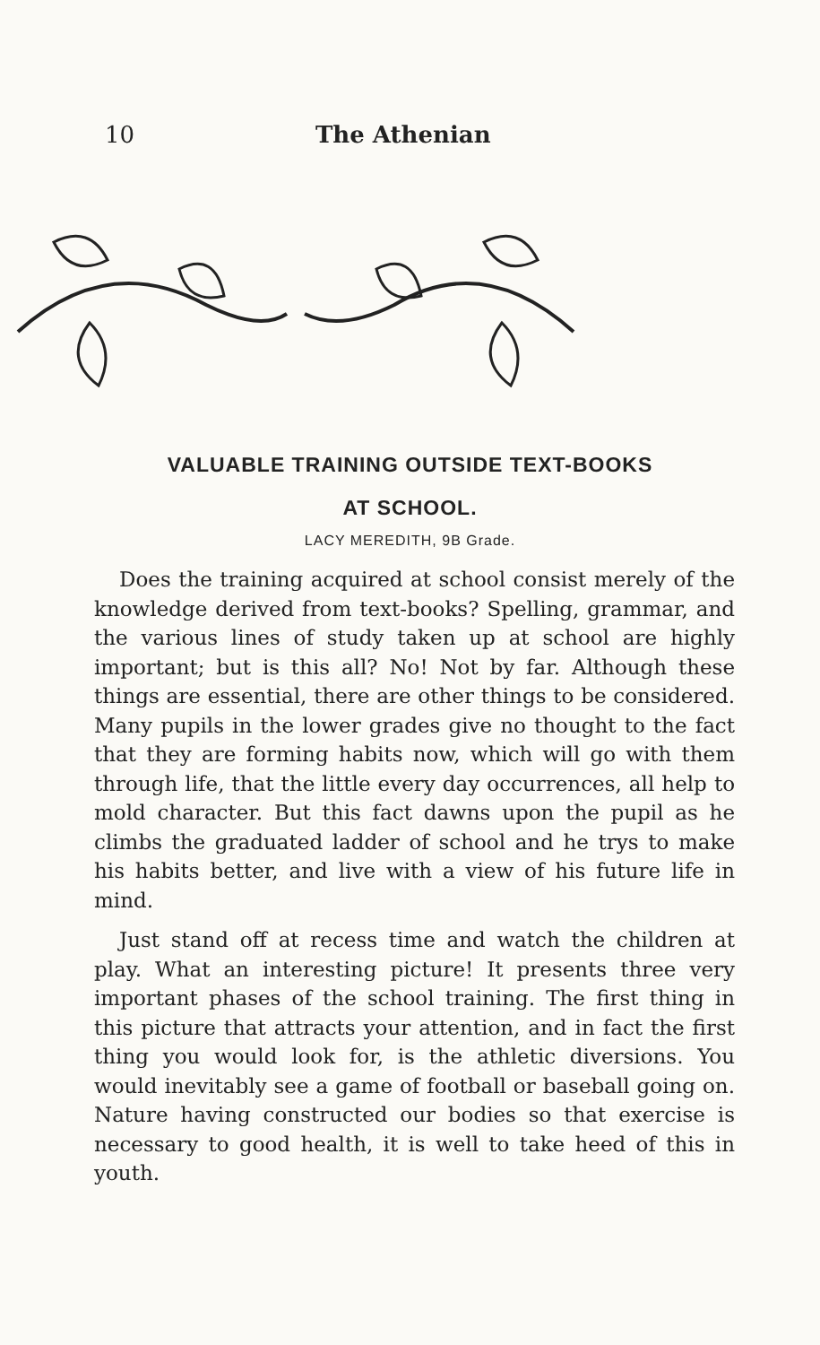10 The Athenian
VALUABLE TRAINING OUTSIDE TEXT-BOOKS
AT SCHOOL.
LACY MEREDITH, 9B Grade.
Does the training acquired at school consist merely of the knowledge derived from text-books? Spelling, grammar, and the various lines of study taken up at school are highly important; but is this all? No! Not by far. Although these things are essential, there are other things to be considered. Many pupils in the lower grades give no thought to the fact that they are forming habits now, which will go with them through life, that the little every day occurrences, all help to mold character. But this fact dawns upon the pupil as he climbs the graduated ladder of school and he trys to make his habits better, and live with a view of his future life in mind.
Just stand off at recess time and watch the children at play. What an interesting picture! It presents three very important phases of the school training. The first thing in this picture that attracts your attention, and in fact the first thing you would look for, is the athletic diversions. You would inevitably see a game of football or baseball going on. Nature having constructed our bodies so that exercise is necessary to good health, it is well to take heed of this in youth.